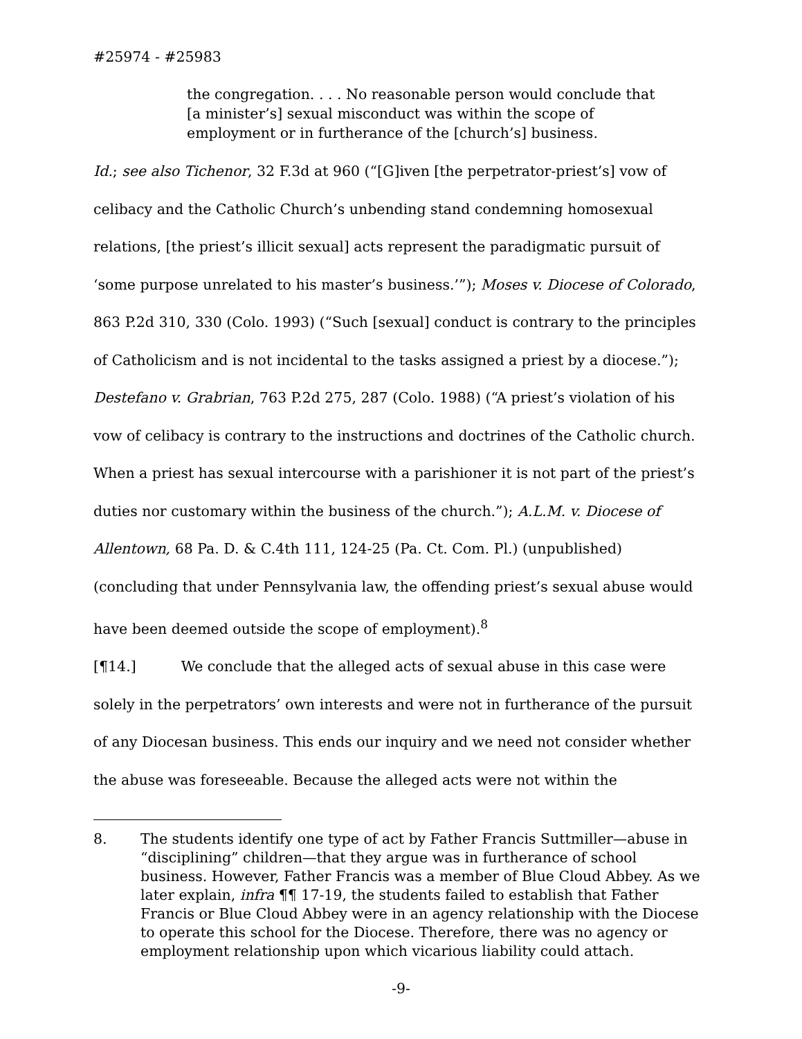#25974 - #25983
the congregation. . . . No reasonable person would conclude that [a minister’s] sexual misconduct was within the scope of employment or in furtherance of the [church’s] business.
Id.; see also Tichenor, 32 F.3d at 960 (“[G]iven [the perpetrator-priest’s] vow of celibacy and the Catholic Church’s unbending stand condemning homosexual relations, [the priest’s illicit sexual] acts represent the paradigmatic pursuit of ‘some purpose unrelated to his master’s business.’”); Moses v. Diocese of Colorado, 863 P.2d 310, 330 (Colo. 1993) (“Such [sexual] conduct is contrary to the principles of Catholicism and is not incidental to the tasks assigned a priest by a diocese.”); Destefano v. Grabrian, 763 P.2d 275, 287 (Colo. 1988) (“A priest’s violation of his vow of celibacy is contrary to the instructions and doctrines of the Catholic church. When a priest has sexual intercourse with a parishioner it is not part of the priest’s duties nor customary within the business of the church.”); A.L.M. v. Diocese of Allentown, 68 Pa. D. & C.4th 111, 124-25 (Pa. Ct. Com. Pl.) (unpublished) (concluding that under Pennsylvania law, the offending priest’s sexual abuse would have been deemed outside the scope of employment).<sup>8</sup>
[¶14.] We conclude that the alleged acts of sexual abuse in this case were solely in the perpetrators’ own interests and were not in furtherance of the pursuit of any Diocesan business. This ends our inquiry and we need not consider whether the abuse was foreseeable. Because the alleged acts were not within the
8. The students identify one type of act by Father Francis Suttmiller—abuse in “disciplining” children—that they argue was in furtherance of school business. However, Father Francis was a member of Blue Cloud Abbey. As we later explain, infra ¶¶ 17-19, the students failed to establish that Father Francis or Blue Cloud Abbey were in an agency relationship with the Diocese to operate this school for the Diocese. Therefore, there was no agency or employment relationship upon which vicarious liability could attach.
-9-